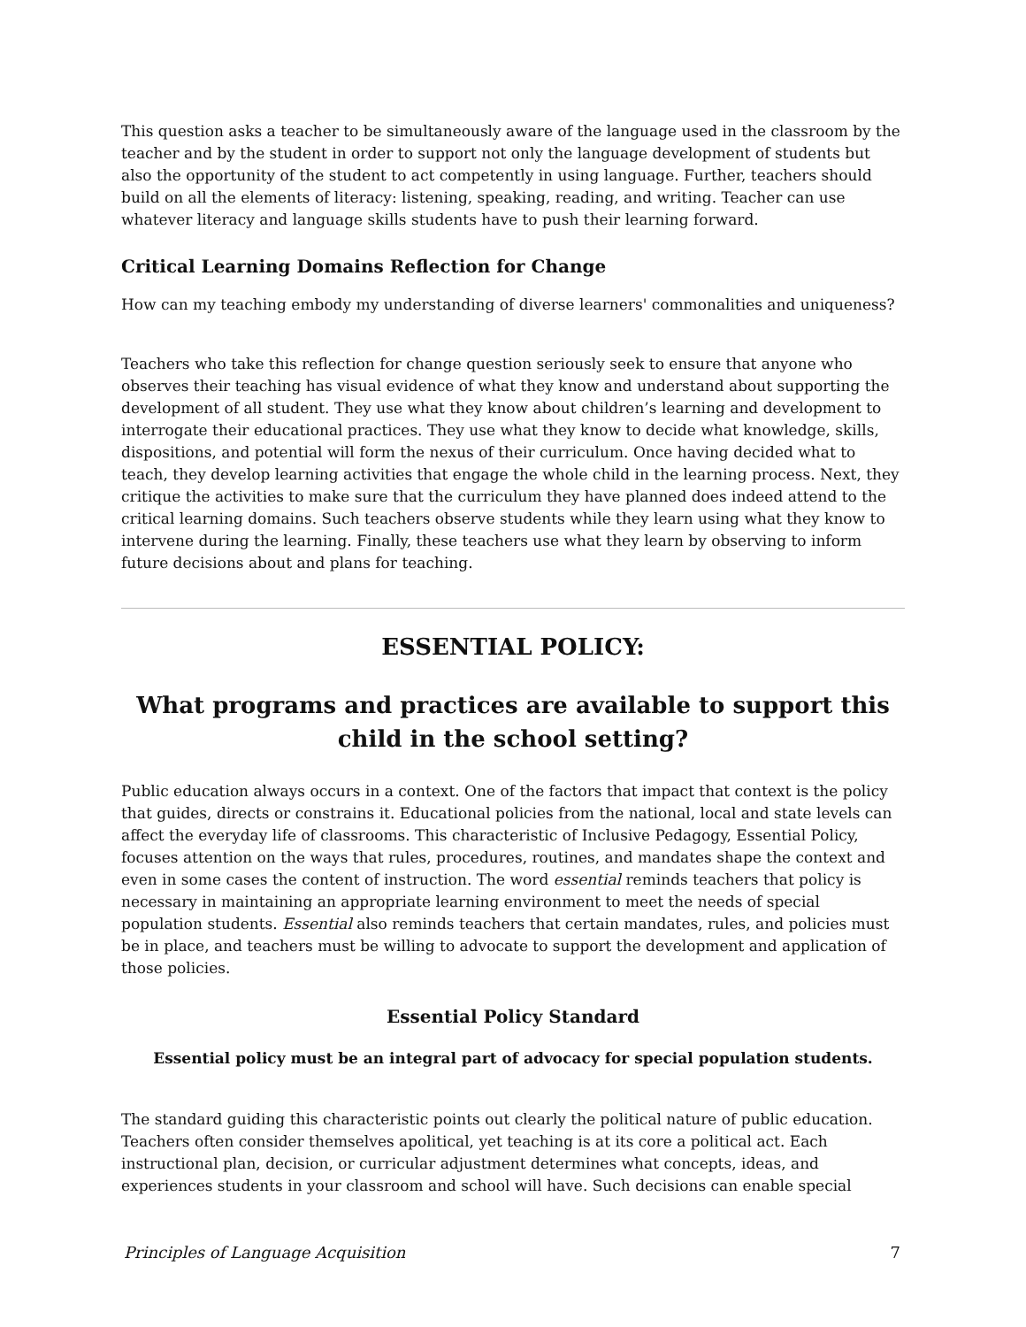This question asks a teacher to be simultaneously aware of the language used in the classroom by the teacher and by the student in order to support not only the language development of students but also the opportunity of the student to act competently in using language. Further, teachers should build on all the elements of literacy: listening, speaking, reading, and writing. Teacher can use whatever literacy and language skills students have to push their learning forward.
Critical Learning Domains Reflection for Change
How can my teaching embody my understanding of diverse learners' commonalities and uniqueness?
Teachers who take this reflection for change question seriously seek to ensure that anyone who observes their teaching has visual evidence of what they know and understand about supporting the development of all student. They use what they know about children’s learning and development to interrogate their educational practices. They use what they know to decide what knowledge, skills, dispositions, and potential will form the nexus of their curriculum. Once having decided what to teach, they develop learning activities that engage the whole child in the learning process. Next, they critique the activities to make sure that the curriculum they have planned does indeed attend to the critical learning domains. Such teachers observe students while they learn using what they know to intervene during the learning. Finally, these teachers use what they learn by observing to inform future decisions about and plans for teaching.
ESSENTIAL POLICY:
What programs and practices are available to support this child in the school setting?
Public education always occurs in a context. One of the factors that impact that context is the policy that guides, directs or constrains it. Educational policies from the national, local and state levels can affect the everyday life of classrooms. This characteristic of Inclusive Pedagogy, Essential Policy, focuses attention on the ways that rules, procedures, routines, and mandates shape the context and even in some cases the content of instruction. The word essential reminds teachers that policy is necessary in maintaining an appropriate learning environment to meet the needs of special population students. Essential also reminds teachers that certain mandates, rules, and policies must be in place, and teachers must be willing to advocate to support the development and application of those policies.
Essential Policy Standard
Essential policy must be an integral part of advocacy for special population students.
The standard guiding this characteristic points out clearly the political nature of public education. Teachers often consider themselves apolitical, yet teaching is at its core a political act. Each instructional plan, decision, or curricular adjustment determines what concepts, ideas, and experiences students in your classroom and school will have. Such decisions can enable special
Principles of Language Acquisition 7